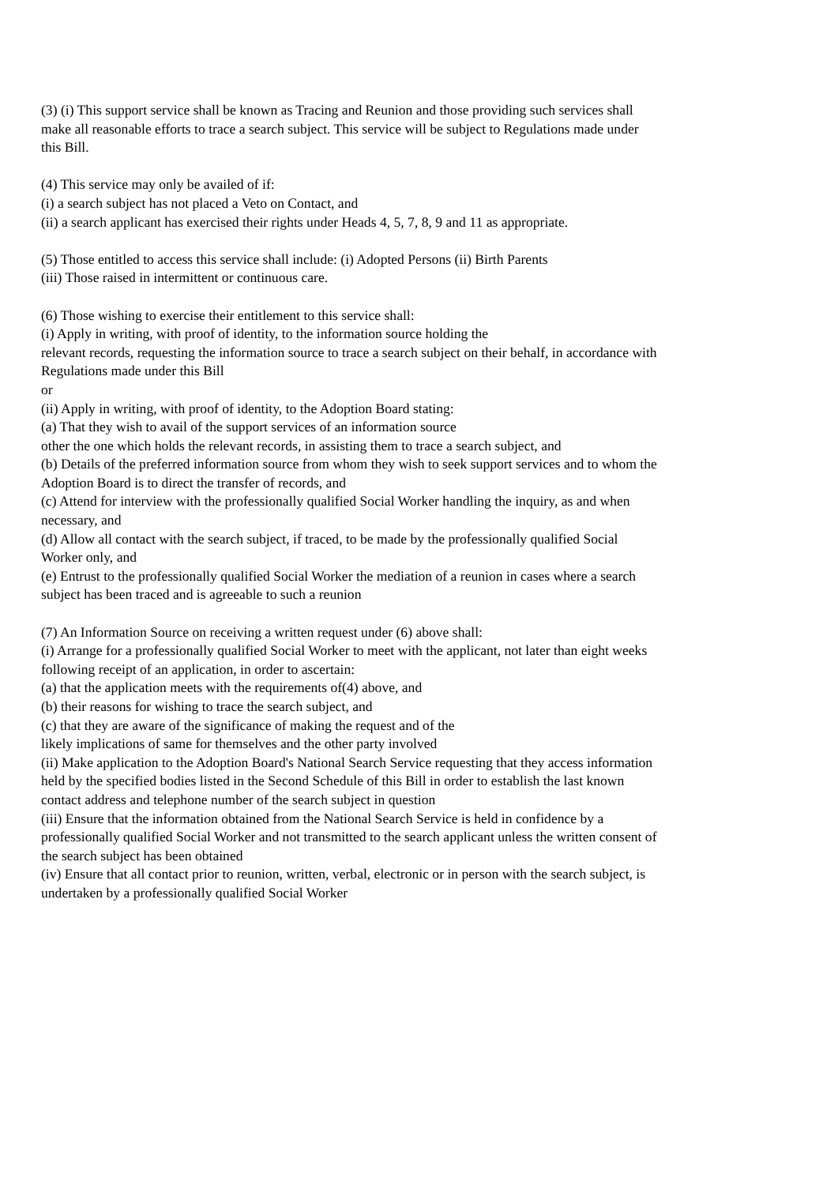(3) (i) This support service shall be known as Tracing and Reunion and those providing such services shall make all reasonable efforts to trace a search subject. This service will be subject to Regulations made under this Bill.
(4) This service may only be availed of if:
(i) a search subject has not placed a Veto on Contact, and
(ii) a search applicant has exercised their rights under Heads 4, 5, 7, 8, 9 and 11 as appropriate.
(5) Those entitled to access this service shall include: (i) Adopted Persons (ii) Birth Parents
(iii) Those raised in intermittent or continuous care.
(6) Those wishing to exercise their entitlement to this service shall:
(i) Apply in writing, with proof of identity, to the information source holding the
relevant records, requesting the information source to trace a search subject on their behalf, in accordance with Regulations made under this Bill
or
(ii) Apply in writing, with proof of identity, to the Adoption Board stating:
(a) That they wish to avail of the support services of an information source
other the one which holds the relevant records, in assisting them to trace a search subject, and
(b) Details of the preferred information source from whom they wish to seek support services and to whom the Adoption Board is to direct the transfer of records, and
(c) Attend for interview with the professionally qualified Social Worker handling the inquiry, as and when necessary, and
(d) Allow all contact with the search subject, if traced, to be made by the professionally qualified Social Worker only, and
(e) Entrust to the professionally qualified Social Worker the mediation of a reunion in cases where a search subject has been traced and is agreeable to such a reunion
(7) An Information Source on receiving a written request under (6) above shall:
(i) Arrange for a professionally qualified Social Worker to meet with the applicant, not later than eight weeks following receipt of an application, in order to ascertain:
(a) that the application meets with the requirements of(4) above, and
(b) their reasons for wishing to trace the search subject, and
(c) that they are aware of the significance of making the request and of the
likely implications of same for themselves and the other party involved
(ii) Make application to the Adoption Board's National Search Service requesting that they access information held by the specified bodies listed in the Second Schedule of this Bill in order to establish the last known contact address and telephone number of the search subject in question
(iii) Ensure that the information obtained from the National Search Service is held in confidence by a professionally qualified Social Worker and not transmitted to the search applicant unless the written consent of the search subject has been obtained
(iv) Ensure that all contact prior to reunion, written, verbal, electronic or in person with the search subject, is undertaken by a professionally qualified Social Worker